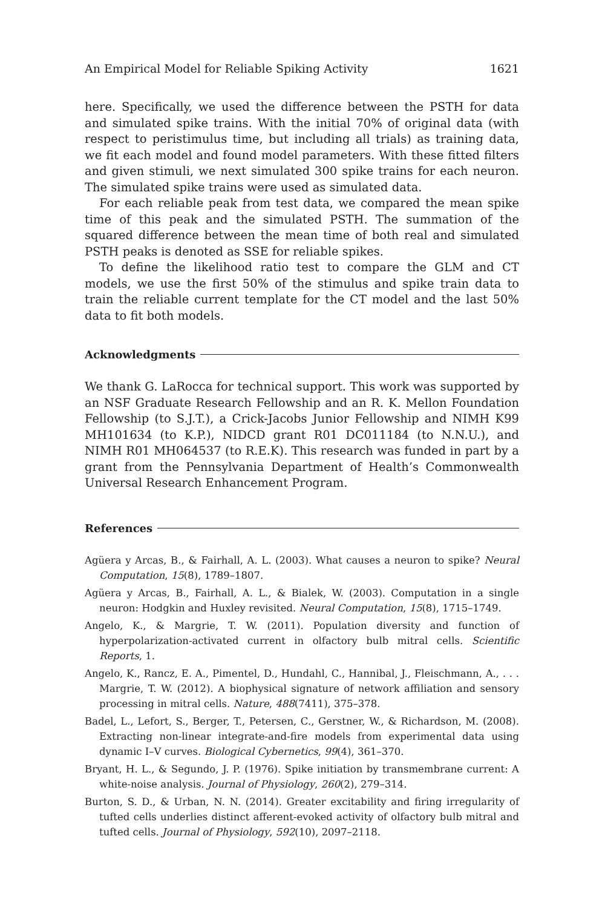An Empirical Model for Reliable Spiking Activity 1621
here. Specifically, we used the difference between the PSTH for data and simulated spike trains. With the initial 70% of original data (with respect to peristimulus time, but including all trials) as training data, we fit each model and found model parameters. With these fitted filters and given stimuli, we next simulated 300 spike trains for each neuron. The simulated spike trains were used as simulated data.
For each reliable peak from test data, we compared the mean spike time of this peak and the simulated PSTH. The summation of the squared difference between the mean time of both real and simulated PSTH peaks is denoted as SSE for reliable spikes.
To define the likelihood ratio test to compare the GLM and CT models, we use the first 50% of the stimulus and spike train data to train the reliable current template for the CT model and the last 50% data to fit both models.
Acknowledgments
We thank G. LaRocca for technical support. This work was supported by an NSF Graduate Research Fellowship and an R. K. Mellon Foundation Fellowship (to S.J.T.), a Crick-Jacobs Junior Fellowship and NIMH K99 MH101634 (to K.P.), NIDCD grant R01 DC011184 (to N.N.U.), and NIMH R01 MH064537 (to R.E.K). This research was funded in part by a grant from the Pennsylvania Department of Health’s Commonwealth Universal Research Enhancement Program.
References
Agüera y Arcas, B., & Fairhall, A. L. (2003). What causes a neuron to spike? Neural Computation, 15(8), 1789–1807.
Agüera y Arcas, B., Fairhall, A. L., & Bialek, W. (2003). Computation in a single neuron: Hodgkin and Huxley revisited. Neural Computation, 15(8), 1715–1749.
Angelo, K., & Margrie, T. W. (2011). Population diversity and function of hyperpolarization-activated current in olfactory bulb mitral cells. Scientific Reports, 1.
Angelo, K., Rancz, E. A., Pimentel, D., Hundahl, C., Hannibal, J., Fleischmann, A., . . . Margrie, T. W. (2012). A biophysical signature of network affiliation and sensory processing in mitral cells. Nature, 488(7411), 375–378.
Badel, L., Lefort, S., Berger, T., Petersen, C., Gerstner, W., & Richardson, M. (2008). Extracting non-linear integrate-and-fire models from experimental data using dynamic I–V curves. Biological Cybernetics, 99(4), 361–370.
Bryant, H. L., & Segundo, J. P. (1976). Spike initiation by transmembrane current: A white-noise analysis. Journal of Physiology, 260(2), 279–314.
Burton, S. D., & Urban, N. N. (2014). Greater excitability and firing irregularity of tufted cells underlies distinct afferent-evoked activity of olfactory bulb mitral and tufted cells. Journal of Physiology, 592(10), 2097–2118.